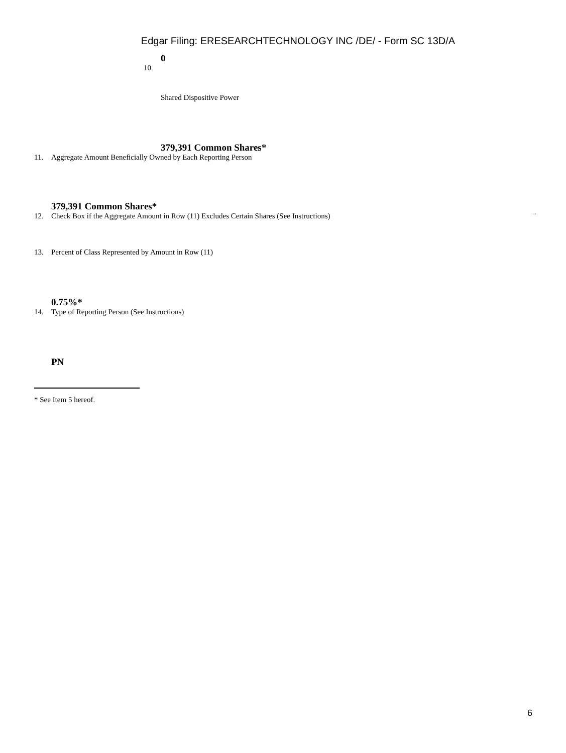Edgar Filing: ERESEARCHTECHNOLOGY INC /DE/ - Form SC 13D/A
0
10.
Shared Dispositive Power
379,391 Common Shares*
11. Aggregate Amount Beneficially Owned by Each Reporting Person
379,391 Common Shares*
12. Check Box if the Aggregate Amount in Row (11) Excludes Certain Shares (See Instructions) ¨
13. Percent of Class Represented by Amount in Row (11)
0.75%*
14. Type of Reporting Person (See Instructions)
PN
* See Item 5 hereof.
6